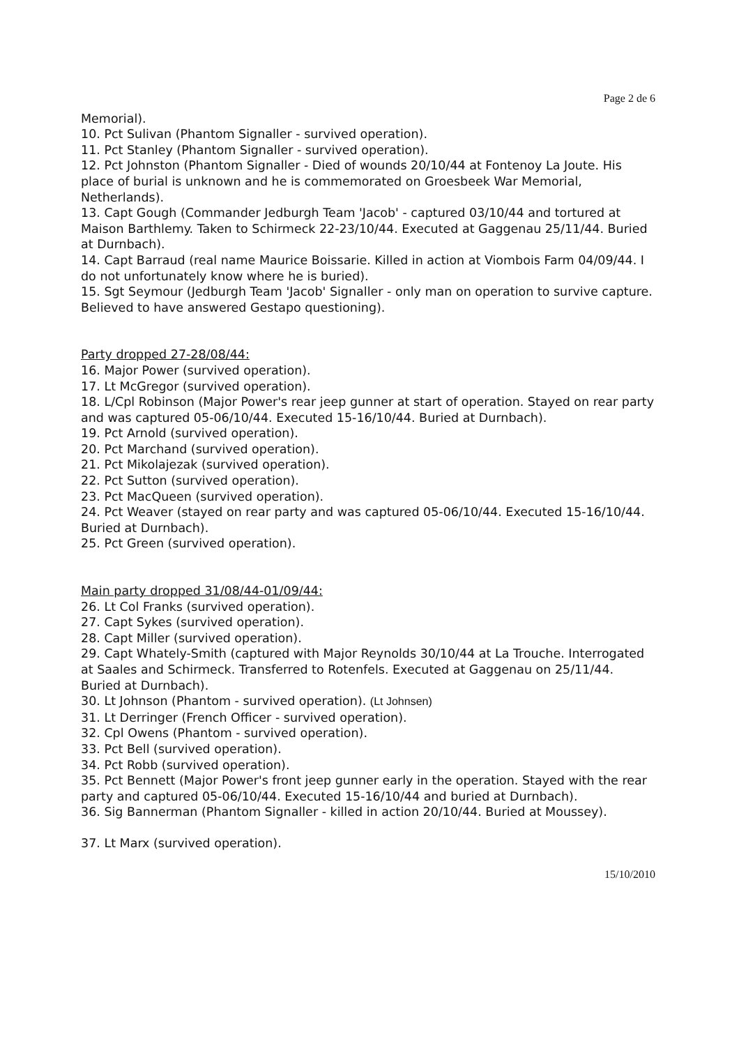Page 2 de 6
Memorial).
10. Pct Sulivan (Phantom Signaller - survived operation).
11. Pct Stanley (Phantom Signaller - survived operation).
12. Pct Johnston (Phantom Signaller - Died of wounds 20/10/44 at Fontenoy La Joute. His place of burial is unknown and he is commemorated on Groesbeek War Memorial, Netherlands).
13. Capt Gough (Commander Jedburgh Team 'Jacob' - captured 03/10/44 and tortured at Maison Barthlemy. Taken to Schirmeck 22-23/10/44. Executed at Gaggenau 25/11/44. Buried at Durnbach).
14. Capt Barraud (real name Maurice Boissarie. Killed in action at Viombois Farm 04/09/44. I do not unfortunately know where he is buried).
15. Sgt Seymour (Jedburgh Team 'Jacob' Signaller - only man on operation to survive capture. Believed to have answered Gestapo questioning).
Party dropped 27-28/08/44:
16. Major Power (survived operation).
17. Lt McGregor (survived operation).
18. L/Cpl Robinson (Major Power's rear jeep gunner at start of operation. Stayed on rear party and was captured 05-06/10/44. Executed 15-16/10/44. Buried at Durnbach).
19. Pct Arnold (survived operation).
20. Pct Marchand (survived operation).
21. Pct Mikolajezak (survived operation).
22. Pct Sutton (survived operation).
23. Pct MacQueen (survived operation).
24. Pct Weaver (stayed on rear party and was captured 05-06/10/44. Executed 15-16/10/44. Buried at Durnbach).
25. Pct Green (survived operation).
Main party dropped 31/08/44-01/09/44:
26. Lt Col Franks (survived operation).
27. Capt Sykes (survived operation).
28. Capt Miller (survived operation).
29. Capt Whately-Smith (captured with Major Reynolds 30/10/44 at La Trouche. Interrogated at Saales and Schirmeck. Transferred to Rotenfels. Executed at Gaggenau on 25/11/44. Buried at Durnbach).
30. Lt Johnson (Phantom - survived operation). (Lt Johnsen)
31. Lt Derringer (French Officer - survived operation).
32. Cpl Owens (Phantom - survived operation).
33. Pct Bell (survived operation).
34. Pct Robb (survived operation).
35. Pct Bennett (Major Power's front jeep gunner early in the operation. Stayed with the rear party and captured 05-06/10/44. Executed 15-16/10/44 and buried at Durnbach).
36. Sig Bannerman (Phantom Signaller - killed in action 20/10/44. Buried at Moussey).
37. Lt Marx (survived operation).
15/10/2010